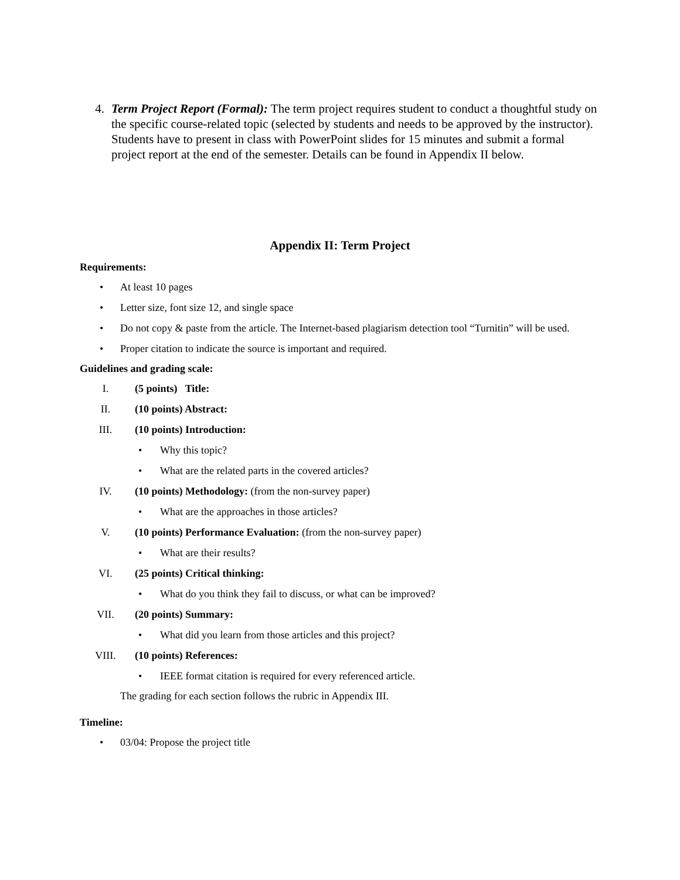4. Term Project Report (Formal): The term project requires student to conduct a thoughtful study on the specific course-related topic (selected by students and needs to be approved by the instructor). Students have to present in class with PowerPoint slides for 15 minutes and submit a formal project report at the end of the semester. Details can be found in Appendix II below.
Appendix II: Term Project
Requirements:
• At least 10 pages
• Letter size, font size 12, and single space
• Do not copy & paste from the article. The Internet-based plagiarism detection tool “Turnitin” will be used.
• Proper citation to indicate the source is important and required.
Guidelines and grading scale:
I. (5 points) Title:
II. (10 points) Abstract:
III. (10 points) Introduction:
• Why this topic?
• What are the related parts in the covered articles?
IV. (10 points) Methodology: (from the non-survey paper)
• What are the approaches in those articles?
V. (10 points) Performance Evaluation: (from the non-survey paper)
• What are their results?
VI. (25 points) Critical thinking:
• What do you think they fail to discuss, or what can be improved?
VII. (20 points) Summary:
• What did you learn from those articles and this project?
VIII. (10 points) References:
• IEEE format citation is required for every referenced article.
The grading for each section follows the rubric in Appendix III.
Timeline:
• 03/04: Propose the project title